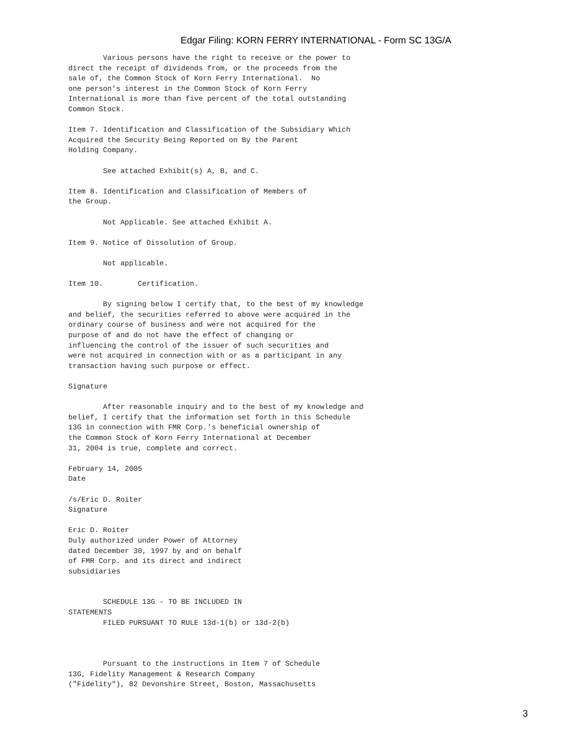Edgar Filing: KORN FERRY INTERNATIONAL - Form SC 13G/A
        Various persons have the right to receive or the power to
direct the receipt of dividends from, or the proceeds from the
sale of, the Common Stock of Korn Ferry International.  No
one person's interest in the Common Stock of Korn Ferry
International is more than five percent of the total outstanding
Common Stock.

Item 7. Identification and Classification of the Subsidiary Which
Acquired the Security Being Reported on By the Parent
Holding Company.

        See attached Exhibit(s) A, B, and C.

Item 8. Identification and Classification of Members of
the Group.

        Not Applicable. See attached Exhibit A.

Item 9. Notice of Dissolution of Group.

        Not applicable.

Item 10.        Certification.

        By signing below I certify that, to the best of my knowledge
and belief, the securities referred to above were acquired in the
ordinary course of business and were not acquired for the
purpose of and do not have the effect of changing or
influencing the control of the issuer of such securities and
were not acquired in connection with or as a participant in any
transaction having such purpose or effect.

Signature

        After reasonable inquiry and to the best of my knowledge and
belief, I certify that the information set forth in this Schedule
13G in connection with FMR Corp.'s beneficial ownership of
the Common Stock of Korn Ferry International at December
31, 2004 is true, complete and correct.

February 14, 2005
Date

/s/Eric D. Roiter
Signature

Eric D. Roiter
Duly authorized under Power of Attorney
dated December 30, 1997 by and on behalf
of FMR Corp. and its direct and indirect
subsidiaries


        SCHEDULE 13G - TO BE INCLUDED IN
STATEMENTS
        FILED PURSUANT TO RULE 13d-1(b) or 13d-2(b)



        Pursuant to the instructions in Item 7 of Schedule
13G, Fidelity Management & Research Company
("Fidelity"), 82 Devonshire Street, Boston, Massachusetts
3